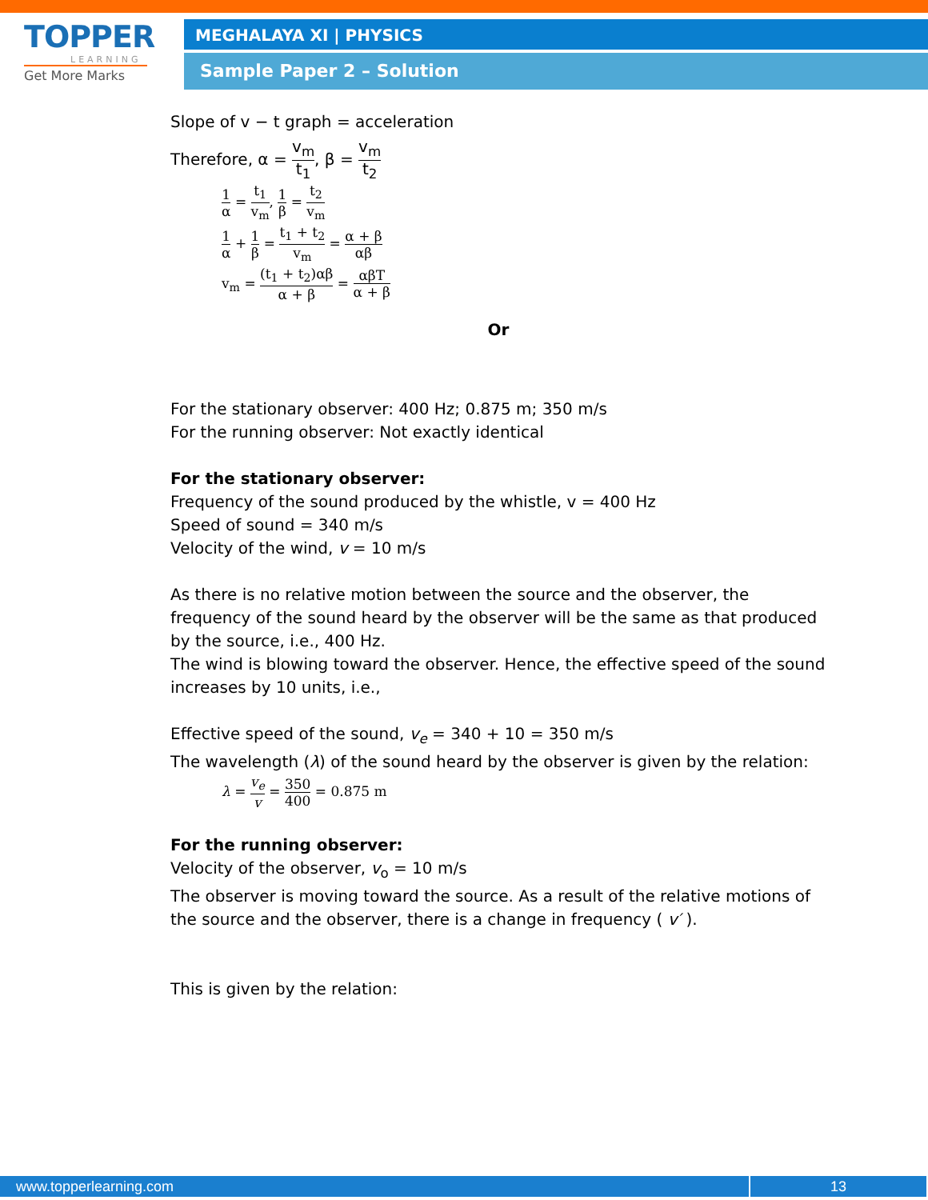TOPPER
LEARNING
Get More Marks
MEGHALAYA XI | PHYSICS
Sample Paper 2 – Solution
Slope of v − t graph = acceleration
Therefore, α = v<sub>m</sub> t<sub>1</sub>, β = v<sub>m</sub> t<sub>2</sub>
1 α = t<sub>1</sub> v<sub>m</sub>, 1 β = t<sub>2</sub> v<sub>m</sub>
1 α + 1 β = t<sub>1</sub> + t<sub>2</sub> v<sub>m</sub> = α + β αβ
v<sub>m</sub> = (t<sub>1</sub> + t<sub>2</sub>)αβ α + β = αβT α + β
Or
For the stationary observer: 400 Hz; 0.875 m; 350 m/s
For the running observer: Not exactly identical
For the stationary observer:
Frequency of the sound produced by the whistle, v = 400 Hz
Speed of sound = 340 m/s
Velocity of the wind, v = 10 m/s
As there is no relative motion between the source and the observer, the frequency of the sound heard by the observer will be the same as that produced by the source, i.e., 400 Hz.
The wind is blowing toward the observer. Hence, the effective speed of the sound increases by 10 units, i.e.,
Effective speed of the sound, v<sub>e</sub> = 340 + 10 = 350 m/s
The wavelength (λ) of the sound heard by the observer is given by the relation:
λ = v<sub>e</sub> v = 350 400 = 0.875 m
For the running observer:
Velocity of the observer, v<sub>o</sub> = 10 m/s
The observer is moving toward the source. As a result of the relative motions of the source and the observer, there is a change in frequency ( v′ ).
This is given by the relation:
www.topperlearning.com 13